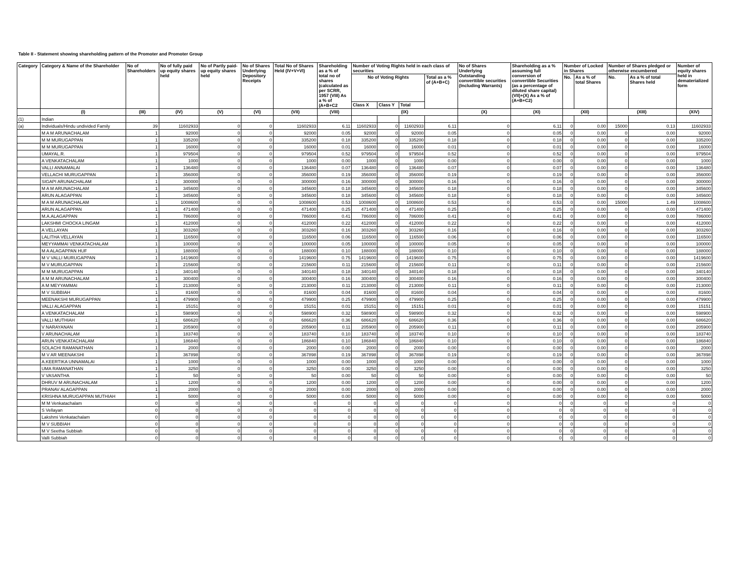Table II - Statement showing shareholding pattern of the Promoter and Promoter Group
| Category | Category & Name of the Shareholder | No of Shareholders | No of fully paid up equity shares held | No of Partly paid- up equity shares held | No of Shares Underlying Depository Receipts | Total No of Shares Held (IV+V+VI) | Shareholding as a % of total no of shares (calculated as per SCRR, 1957 (VIII) As a % of (A+B+C2 | Number of Voting Rights held in each class of securities | | | | No of Shares Underlying Outstanding converttible securities (Including Warrants) | Shareholding as a % assuming full conversion of convertible Securities (as a percentage of diluted share capital) (VII)+(X) As a % of (A+B+C2) | Number of Locked in Shares | | Number of Shares pledged or otherwise encumbered | | Number of equity shares held in dematerialized form |
| --- | --- | --- | --- | --- | --- | --- | --- | --- | --- | --- | --- | --- | --- | --- | --- | --- | --- | --- |
| | | | | | | | | No of Voting Rights | | | Total as a % of (A+B+C) | | | No. | As a % of total Shares | No. | As a % of total Shares held | |
| | | | | | | | | Class X | Class Y | Total | | | | | | | | |
| | (I) | (III) | (IV) | (V) | (VI) | (VII) | (VIII) | (IX) | | | | (X) | (XI) | (XII) | | (XIII) | | (XIV) |
| (1) | Indian | | | | | | | | | | | | | | | | | |
| (a) | Individuals/Hindu undivided Family | 39 | 11602933 | 0 | 0 | 11602933 | 6.11 | 11602933 | 0 | 11602933 | 6.11 | 0 | 6.11 | 0 | 0.00 | 15000 | 0.13 | 11602933 |
| | M A M ARUNACHALAM | 1 | 92000 | 0 | 0 | 92000 | 0.05 | 92000 | 0 | 92000 | 0.05 | 0 | 0.05 | 0 | 0.00 | 0 | 0.00 | 92000 |
| | M M MURUGAPPAN | 1 | 335200 | 0 | 0 | 335200 | 0.18 | 335200 | 0 | 335200 | 0.18 | 0 | 0.18 | 0 | 0.00 | 0 | 0.00 | 335200 |
| | M M MURUGAPPAN | 1 | 16000 | 0 | 0 | 16000 | 0.01 | 16000 | 0 | 16000 | 0.01 | 0 | 0.01 | 0 | 0.00 | 0 | 0.00 | 16000 |
| | UMAYAL.R. | 1 | 979504 | 0 | 0 | 979504 | 0.52 | 979504 | 0 | 979504 | 0.52 | 0 | 0.52 | 0 | 0.00 | 0 | 0.00 | 979504 |
| | A VENKATACHALAM | 1 | 1000 | 0 | 0 | 1000 | 0.00 | 1000 | 0 | 1000 | 0.00 | 0 | 0.00 | 0 | 0.00 | 0 | 0.00 | 1000 |
| | VALLI ANNAMALAI | 1 | 136480 | 0 | 0 | 136480 | 0.07 | 136480 | 0 | 136480 | 0.07 | 0 | 0.07 | 0 | 0.00 | 0 | 0.00 | 136480 |
| | VELLACHI MURUGAPPAN | 1 | 356000 | 0 | 0 | 356000 | 0.19 | 356000 | 0 | 356000 | 0.19 | 0 | 0.19 | 0 | 0.00 | 0 | 0.00 | 356000 |
| | SIGAPI ARUNACHALAM | 1 | 300000 | 0 | 0 | 300000 | 0.16 | 300000 | 0 | 300000 | 0.16 | 0 | 0.16 | 0 | 0.00 | 0 | 0.00 | 300000 |
| | M A M ARUNACHALAM | 1 | 345600 | 0 | 0 | 345600 | 0.18 | 345600 | 0 | 345600 | 0.18 | 0 | 0.18 | 0 | 0.00 | 0 | 0.00 | 345600 |
| | ARUN ALAGAPPAN | 1 | 345600 | 0 | 0 | 345600 | 0.18 | 345600 | 0 | 345600 | 0.18 | 0 | 0.18 | 0 | 0.00 | 0 | 0.00 | 345600 |
| | M A M ARUNACHALAM | 1 | 1008600 | 0 | 0 | 1008600 | 0.53 | 1008600 | 0 | 1008600 | 0.53 | 0 | 0.53 | 0 | 0.00 | 15000 | 1.49 | 1008600 |
| | ARUN ALAGAPPAN | 1 | 471400 | 0 | 0 | 471400 | 0.25 | 471400 | 0 | 471400 | 0.25 | 0 | 0.25 | 0 | 0.00 | 0 | 0.00 | 471400 |
| | M.A.ALAGAPPAN | 1 | 786000 | 0 | 0 | 786000 | 0.41 | 786000 | 0 | 786000 | 0.41 | 0 | 0.41 | 0 | 0.00 | 0 | 0.00 | 786000 |
| | LAKSHMI CHOCKA LINGAM | 1 | 412000 | 0 | 0 | 412000 | 0.22 | 412000 | 0 | 412000 | 0.22 | 0 | 0.22 | 0 | 0.00 | 0 | 0.00 | 412000 |
| | A VELLAYAN | 1 | 303260 | 0 | 0 | 303260 | 0.16 | 303260 | 0 | 303260 | 0.16 | 0 | 0.16 | 0 | 0.00 | 0 | 0.00 | 303260 |
| | LALITHA VELLAYAN | 1 | 116500 | 0 | 0 | 116500 | 0.06 | 116500 | 0 | 116500 | 0.06 | 0 | 0.06 | 0 | 0.00 | 0 | 0.00 | 116500 |
| | MEYYAMMAI VENKATACHALAM | 1 | 100000 | 0 | 0 | 100000 | 0.05 | 100000 | 0 | 100000 | 0.05 | 0 | 0.05 | 0 | 0.00 | 0 | 0.00 | 100000 |
| | M A ALAGAPPAN HUF | 1 | 188000 | 0 | 0 | 188000 | 0.10 | 188000 | 0 | 188000 | 0.10 | 0 | 0.10 | 0 | 0.00 | 0 | 0.00 | 188000 |
| | M V VALLI MURUGAPPAN | 1 | 1419600 | 0 | 0 | 1419600 | 0.75 | 1419600 | 0 | 1419600 | 0.75 | 0 | 0.75 | 0 | 0.00 | 0 | 0.00 | 1419600 |
| | M V MURUGAPPAN | 1 | 215600 | 0 | 0 | 215600 | 0.11 | 215600 | 0 | 215600 | 0.11 | 0 | 0.11 | 0 | 0.00 | 0 | 0.00 | 215600 |
| | M M MURUGAPPAN | 1 | 340140 | 0 | 0 | 340140 | 0.18 | 340140 | 0 | 340140 | 0.18 | 0 | 0.18 | 0 | 0.00 | 0 | 0.00 | 340140 |
| | A M M ARUNACHALAM | 1 | 300400 | 0 | 0 | 300400 | 0.16 | 300400 | 0 | 300400 | 0.16 | 0 | 0.16 | 0 | 0.00 | 0 | 0.00 | 300400 |
| | A M MEYYAMMAI | 1 | 213000 | 0 | 0 | 213000 | 0.11 | 213000 | 0 | 213000 | 0.11 | 0 | 0.11 | 0 | 0.00 | 0 | 0.00 | 213000 |
| | M V SUBBIAH | 1 | 81600 | 0 | 0 | 81600 | 0.04 | 81600 | 0 | 81600 | 0.04 | 0 | 0.04 | 0 | 0.00 | 0 | 0.00 | 81600 |
| | MEENAKSHI MURUGAPPAN | 1 | 479900 | 0 | 0 | 479900 | 0.25 | 479900 | 0 | 479900 | 0.25 | 0 | 0.25 | 0 | 0.00 | 0 | 0.00 | 479900 |
| | VALLI ALAGAPPAN | 1 | 15151 | 0 | 0 | 15151 | 0.01 | 15151 | 0 | 15151 | 0.01 | 0 | 0.01 | 0 | 0.00 | 0 | 0.00 | 15151 |
| | A VENKATACHALAM | 1 | 598900 | 0 | 0 | 598900 | 0.32 | 598900 | 0 | 598900 | 0.32 | 0 | 0.32 | 0 | 0.00 | 0 | 0.00 | 598900 |
| | VALLI MUTHIAH | 1 | 686620 | 0 | 0 | 686620 | 0.36 | 686620 | 0 | 686620 | 0.36 | 0 | 0.36 | 0 | 0.00 | 0 | 0.00 | 686620 |
| | V NARAYANAN | 1 | 205900 | 0 | 0 | 205900 | 0.11 | 205900 | 0 | 205900 | 0.11 | 0 | 0.11 | 0 | 0.00 | 0 | 0.00 | 205900 |
| | V ARUNACHALAM | 1 | 183740 | 0 | 0 | 183740 | 0.10 | 183740 | 0 | 183740 | 0.10 | 0 | 0.10 | 0 | 0.00 | 0 | 0.00 | 183740 |
| | ARUN VENKATACHALAM | 1 | 186840 | 0 | 0 | 186840 | 0.10 | 186840 | 0 | 186840 | 0.10 | 0 | 0.10 | 0 | 0.00 | 0 | 0.00 | 186840 |
| | SOLACHI RAMANATHAN | 1 | 2000 | 0 | 0 | 2000 | 0.00 | 2000 | 0 | 2000 | 0.00 | 0 | 0.00 | 0 | 0.00 | 0 | 0.00 | 2000 |
| | M V AR MEENAKSHI | 1 | 367898 | 0 | 0 | 367898 | 0.19 | 367898 | 0 | 367898 | 0.19 | 0 | 0.19 | 0 | 0.00 | 0 | 0.00 | 367898 |
| | A.KEERTIKA UNNAMALAI | 1 | 1000 | 0 | 0 | 1000 | 0.00 | 1000 | 0 | 1000 | 0.00 | 0 | 0.00 | 0 | 0.00 | 0 | 0.00 | 1000 |
| | UMA RAMANATHAN | 1 | 3250 | 0 | 0 | 3250 | 0.00 | 3250 | 0 | 3250 | 0.00 | 0 | 0.00 | 0 | 0.00 | 0 | 0.00 | 3250 |
| | V VASANTHA | 1 | 50 | 0 | 0 | 50 | 0.00 | 50 | 0 | 50 | 0.00 | 0 | 0.00 | 0 | 0.00 | 0 | 0.00 | 50 |
| | DHRUV M ARUNACHALAM | 1 | 1200 | 0 | 0 | 1200 | 0.00 | 1200 | 0 | 1200 | 0.00 | 0 | 0.00 | 0 | 0.00 | 0 | 0.00 | 1200 |
| | PRANAV ALAGAPPAN | 1 | 2000 | 0 | 0 | 2000 | 0.00 | 2000 | 0 | 2000 | 0.00 | 0 | 0.00 | 0 | 0.00 | 0 | 0.00 | 2000 |
| | KRISHNA MURUGAPPAN MUTHIAH | 1 | 5000 | 0 | 0 | 5000 | 0.00 | 5000 | 0 | 5000 | 0.00 | 0 | 0.00 | 0 | 0.00 | 0 | 0.00 | 5000 |
| | M M Venkatachalam | 0 | 0 | 0 | 0 | 0 | 0 | 0 | 0 | 0 | 0 | 0 | 0 | 0 | 0 | 0 | 0 | 0 |
| | S Vellayan | 0 | 0 | 0 | 0 | 0 | 0 | 0 | 0 | 0 | 0 | 0 | 0 | 0 | 0 | 0 | 0 | 0 |
| | Lakshmi Venkatachalam | 0 | 0 | 0 | 0 | 0 | 0 | 0 | 0 | 0 | 0 | 0 | 0 | 0 | 0 | 0 | 0 | 0 |
| | M V SUBBIAH | 0 | 0 | 0 | 0 | 0 | 0 | 0 | 0 | 0 | 0 | 0 | 0 | 0 | 0 | 0 | 0 | 0 |
| | M V Seetha Subbiah | 0 | 0 | 0 | 0 | 0 | 0 | 0 | 0 | 0 | 0 | 0 | 0 | 0 | 0 | 0 | 0 | 0 |
| | Valli Subbiah | 0 | 0 | 0 | 0 | 0 | 0 | 0 | 0 | 0 | 0 | 0 | 0 | 0 | 0 | 0 | 0 | 0 |